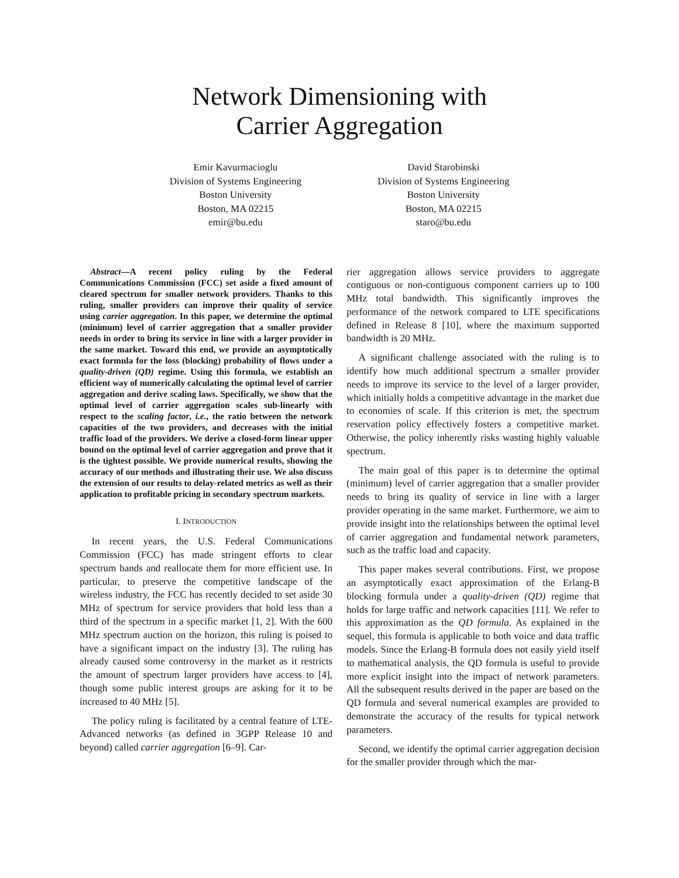Network Dimensioning with
Carrier Aggregation
Emir Kavurmacioglu
Division of Systems Engineering
Boston University
Boston, MA 02215
emir@bu.edu
David Starobinski
Division of Systems Engineering
Boston University
Boston, MA 02215
staro@bu.edu
Abstract—A recent policy ruling by the Federal Communications Commission (FCC) set aside a fixed amount of cleared spectrum for smaller network providers. Thanks to this ruling, smaller providers can improve their quality of service using carrier aggregation. In this paper, we determine the optimal (minimum) level of carrier aggregation that a smaller provider needs in order to bring its service in line with a larger provider in the same market. Toward this end, we provide an asymptotically exact formula for the loss (blocking) probability of flows under a quality-driven (QD) regime. Using this formula, we establish an efficient way of numerically calculating the optimal level of carrier aggregation and derive scaling laws. Specifically, we show that the optimal level of carrier aggregation scales sub-linearly with respect to the scaling factor, i.e., the ratio between the network capacities of the two providers, and decreases with the initial traffic load of the providers. We derive a closed-form linear upper bound on the optimal level of carrier aggregation and prove that it is the tightest possible. We provide numerical results, showing the accuracy of our methods and illustrating their use. We also discuss the extension of our results to delay-related metrics as well as their application to profitable pricing in secondary spectrum markets.
I. INTRODUCTION
In recent years, the U.S. Federal Communications Commission (FCC) has made stringent efforts to clear spectrum bands and reallocate them for more efficient use. In particular, to preserve the competitive landscape of the wireless industry, the FCC has recently decided to set aside 30 MHz of spectrum for service providers that hold less than a third of the spectrum in a specific market [1, 2]. With the 600 MHz spectrum auction on the horizon, this ruling is poised to have a significant impact on the industry [3]. The ruling has already caused some controversy in the market as it restricts the amount of spectrum larger providers have access to [4], though some public interest groups are asking for it to be increased to 40 MHz [5].
The policy ruling is facilitated by a central feature of LTE-Advanced networks (as defined in 3GPP Release 10 and beyond) called carrier aggregation [6–9]. Car-
rier aggregation allows service providers to aggregate contiguous or non-contiguous component carriers up to 100 MHz total bandwidth. This significantly improves the performance of the network compared to LTE specifications defined in Release 8 [10], where the maximum supported bandwidth is 20 MHz.
A significant challenge associated with the ruling is to identify how much additional spectrum a smaller provider needs to improve its service to the level of a larger provider, which initially holds a competitive advantage in the market due to economies of scale. If this criterion is met, the spectrum reservation policy effectively fosters a competitive market. Otherwise, the policy inherently risks wasting highly valuable spectrum.
The main goal of this paper is to determine the optimal (minimum) level of carrier aggregation that a smaller provider needs to bring its quality of service in line with a larger provider operating in the same market. Furthermore, we aim to provide insight into the relationships between the optimal level of carrier aggregation and fundamental network parameters, such as the traffic load and capacity.
This paper makes several contributions. First, we propose an asymptotically exact approximation of the Erlang-B blocking formula under a quality-driven (QD) regime that holds for large traffic and network capacities [11]. We refer to this approximation as the QD formula. As explained in the sequel, this formula is applicable to both voice and data traffic models. Since the Erlang-B formula does not easily yield itself to mathematical analysis, the QD formula is useful to provide more explicit insight into the impact of network parameters. All the subsequent results derived in the paper are based on the QD formula and several numerical examples are provided to demonstrate the accuracy of the results for typical network parameters.
Second, we identify the optimal carrier aggregation decision for the smaller provider through which the mar-